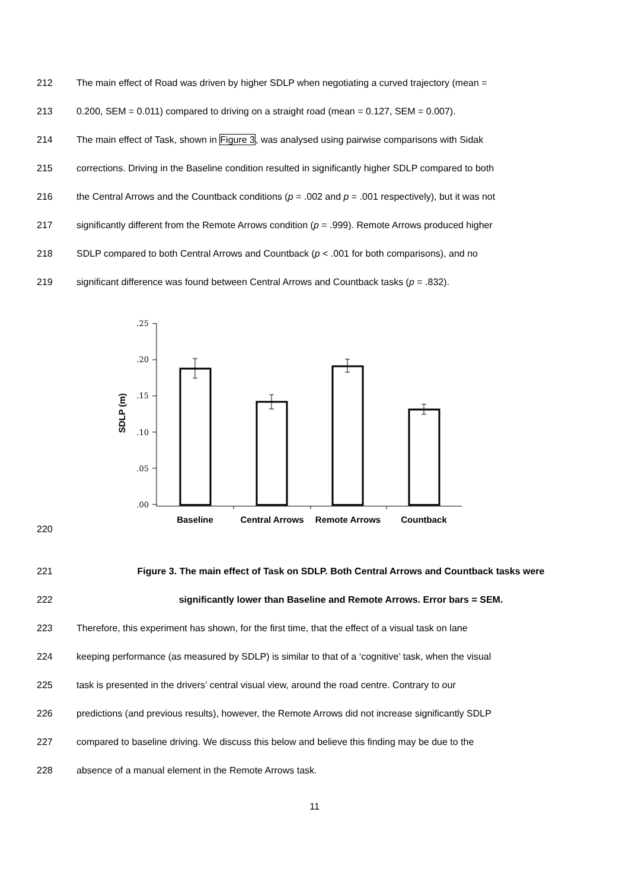212 The main effect of Road was driven by higher SDLP when negotiating a curved trajectory (mean =
213 0.200, SEM = 0.011) compared to driving on a straight road (mean = 0.127, SEM = 0.007).
214 The main effect of Task, shown in Figure 3, was analysed using pairwise comparisons with Sidak
215 corrections. Driving in the Baseline condition resulted in significantly higher SDLP compared to both
216 the Central Arrows and the Countback conditions (p = .002 and p = .001 respectively), but it was not
217 significantly different from the Remote Arrows condition (p = .999). Remote Arrows produced higher
218 SDLP compared to both Central Arrows and Countback (p < .001 for both comparisons), and no
219 significant difference was found between Central Arrows and Countback tasks (p = .832).
220
.25
.20
.15
.10
.05
.00
SDLP (m)
Baseline
Central Arrows
Remote Arrows
Countback
221 Figure 3. The main effect of Task on SDLP. Both Central Arrows and Countback tasks were
222 significantly lower than Baseline and Remote Arrows. Error bars = SEM.
223 Therefore, this experiment has shown, for the first time, that the effect of a visual task on lane
224 keeping performance (as measured by SDLP) is similar to that of a ‘cognitive’ task, when the visual
225 task is presented in the drivers’ central visual view, around the road centre. Contrary to our
226 predictions (and previous results), however, the Remote Arrows did not increase significantly SDLP
227 compared to baseline driving. We discuss this below and believe this finding may be due to the
228 absence of a manual element in the Remote Arrows task.
11